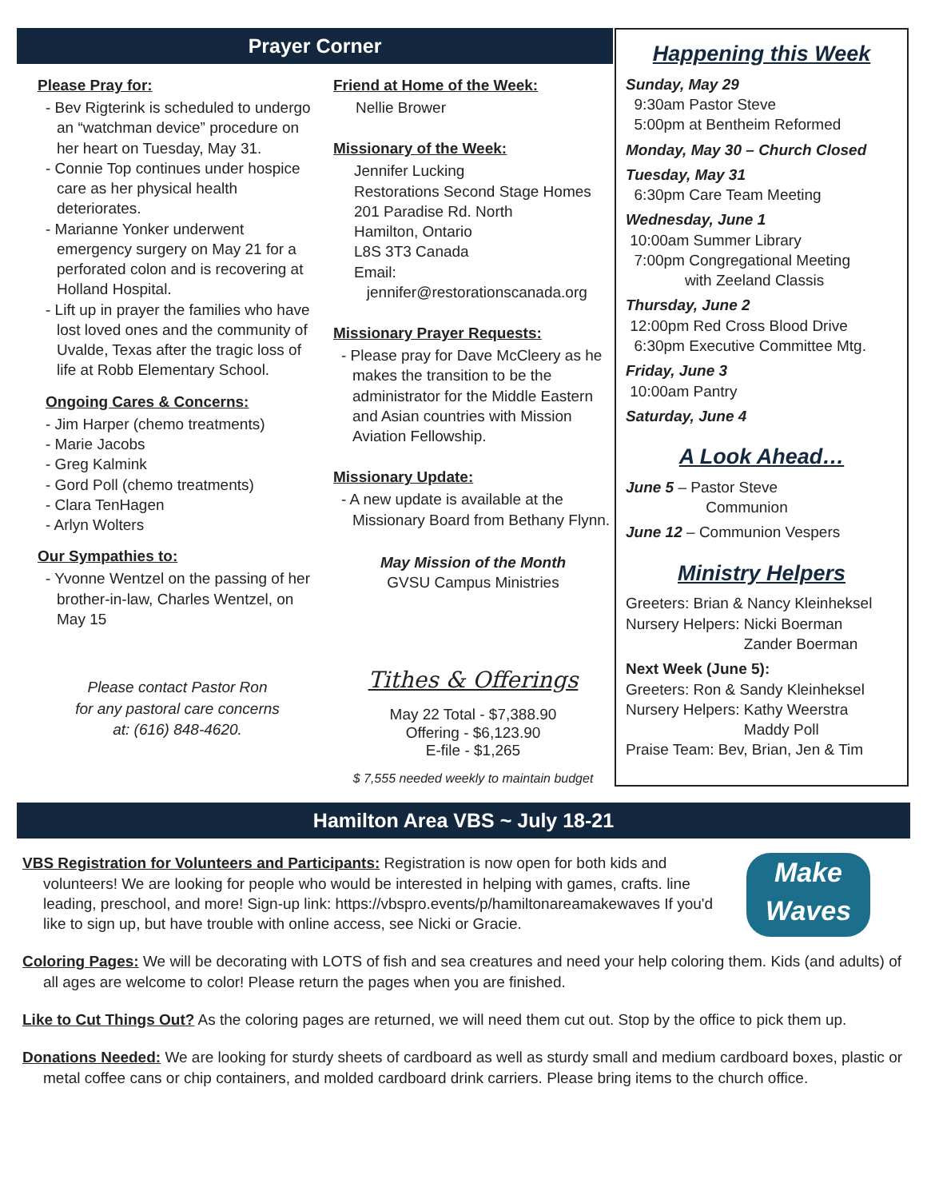Prayer Corner
Please Pray for:
- Bev Rigterink is scheduled to undergo an “watchman device” procedure on her heart on Tuesday, May 31.
- Connie Top continues under hospice care as her physical health deteriorates.
- Marianne Yonker underwent emergency surgery on May 21 for a perforated colon and is recovering at Holland Hospital.
- Lift up in prayer the families who have lost loved ones and the community of Uvalde, Texas after the tragic loss of life at Robb Elementary School.
Ongoing Cares & Concerns:
- Jim Harper (chemo treatments)
- Marie Jacobs
- Greg Kalmink
- Gord Poll (chemo treatments)
- Clara TenHagen
- Arlyn Wolters
Our Sympathies to:
- Yvonne Wentzel on the passing of her brother-in-law, Charles Wentzel, on May 15
Please contact Pastor Ron
for any pastoral care concerns
at: (616) 848-4620.
Friend at Home of the Week:
Nellie Brower
Missionary of the Week:
Jennifer Lucking
Restorations Second Stage Homes
201 Paradise Rd. North
Hamilton, Ontario
L8S 3T3 Canada
Email:
jennifer@restorationscanada.org
Missionary Prayer Requests:
- Please pray for Dave McCleery as he makes the transition to be the administrator for the Middle Eastern and Asian countries with Mission Aviation Fellowship.
Missionary Update:
- A new update is available at the Missionary Board from Bethany Flynn.
May Mission of the Month
GVSU Campus Ministries
Tithes & Offerings
May 22 Total - $7,388.90
Offering - $6,123.90
E-file - $1,265
$ 7,555 needed weekly to maintain budget
Happening this Week
Sunday, May 29
9:30am Pastor Steve
5:00pm at Bentheim Reformed
Monday, May 30 – Church Closed
Tuesday, May 31
6:30pm Care Team Meeting
Wednesday, June 1
10:00am Summer Library
7:00pm Congregational Meeting
with Zeeland Classis
Thursday, June 2
12:00pm Red Cross Blood Drive
6:30pm Executive Committee Mtg.
Friday, June 3
10:00am Pantry
Saturday, June 4
A Look Ahead…
June 5 – Pastor Steve
Communion
June 12 – Communion Vespers
Ministry Helpers
Greeters: Brian & Nancy Kleinheksel
Nursery Helpers: Nicki Boerman
Zander Boerman
Next Week (June 5):
Greeters: Ron & Sandy Kleinheksel
Nursery Helpers: Kathy Weerstra
Maddy Poll
Praise Team: Bev, Brian, Jen & Tim
Hamilton Area VBS ~ July 18-21
VBS Registration for Volunteers and Participants: Registration is now open for both kids and volunteers! We are looking for people who would be interested in helping with games, crafts. line leading, preschool, and more! Sign-up link: https://vbspro.events/p/hamiltonareamakewaves If you'd like to sign up, but have trouble with online access, see Nicki or Gracie.
Make
Waves
Coloring Pages: We will be decorating with LOTS of fish and sea creatures and need your help coloring them. Kids (and adults) of all ages are welcome to color! Please return the pages when you are finished.
Like to Cut Things Out? As the coloring pages are returned, we will need them cut out. Stop by the office to pick them up.
Donations Needed: We are looking for sturdy sheets of cardboard as well as sturdy small and medium cardboard boxes, plastic or metal coffee cans or chip containers, and molded cardboard drink carriers. Please bring items to the church office.